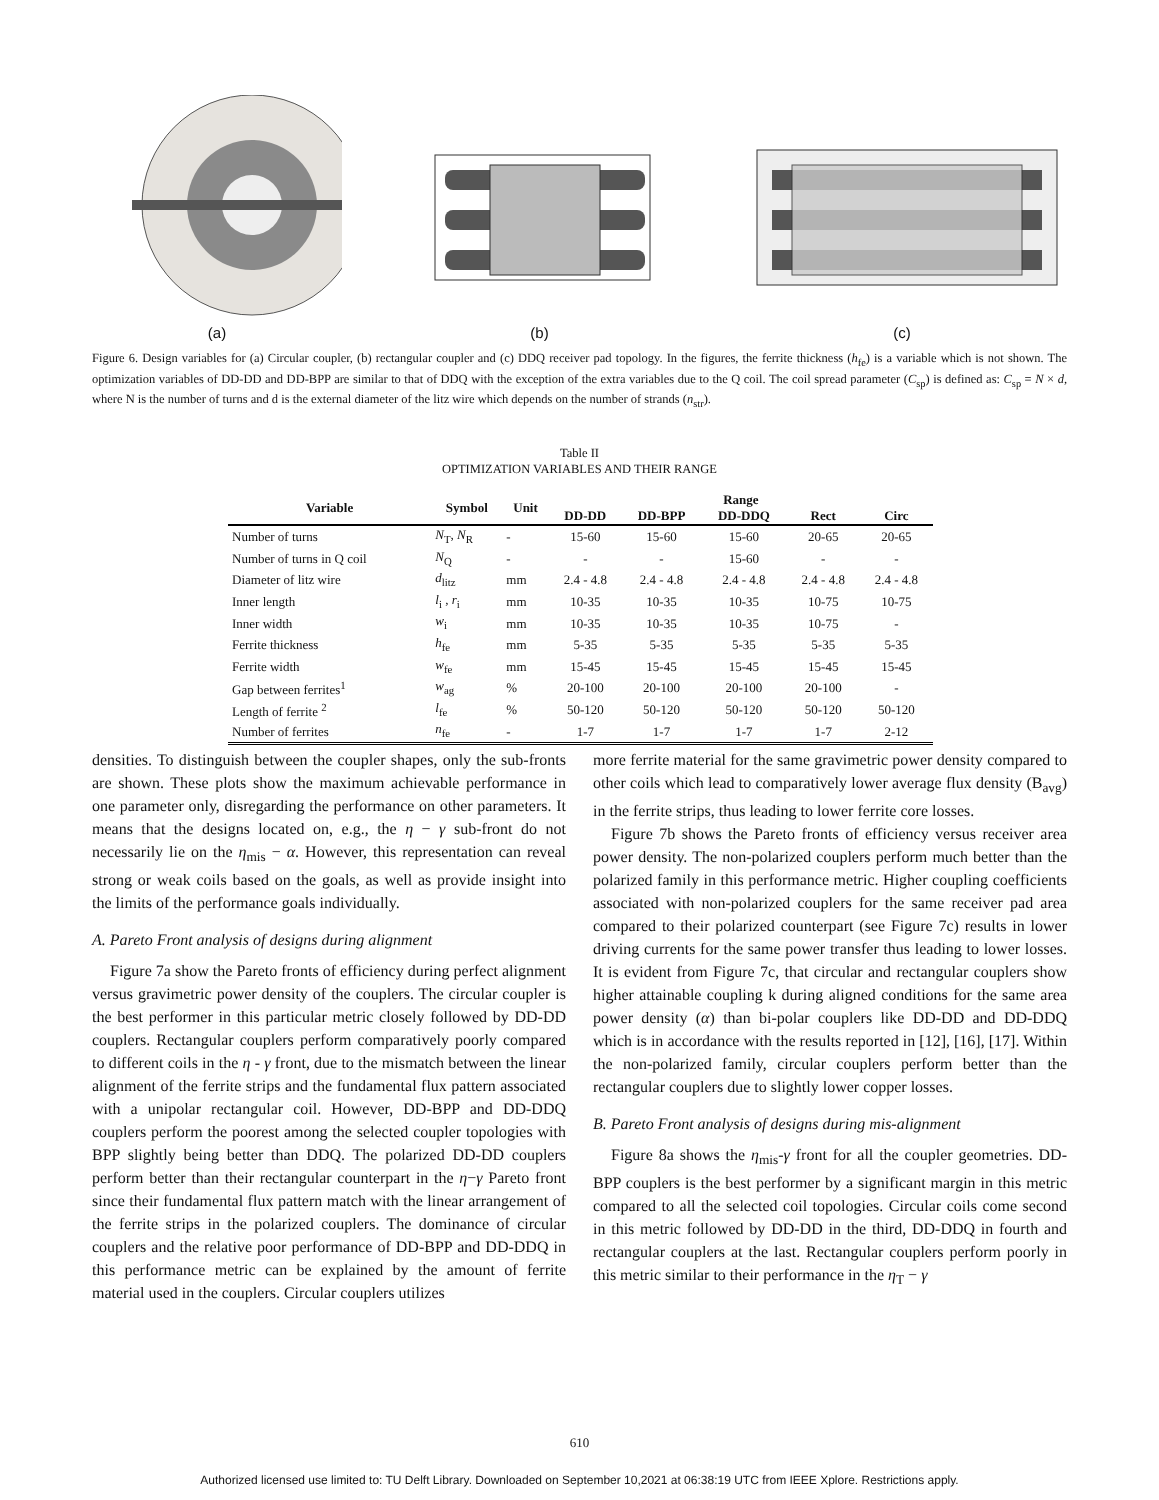(a) (b) (c)
Figure 6. Design variables for (a) Circular coupler, (b) rectangular coupler and (c) DDQ receiver pad topology. In the figures, the ferrite thickness (h<sub>fe</sub>) is a variable which is not shown. The optimization variables of DD-DD and DD-BPP are similar to that of DDQ with the exception of the extra variables due to the Q coil. The coil spread parameter (C<sub>sp</sub>) is defined as: C<sub>sp</sub> = N × d, where N is the number of turns and d is the external diameter of the litz wire which depends on the number of strands (n<sub>str</sub>).
Table II
OPTIMIZATION VARIABLES AND THEIR RANGE
| Variable | Symbol | Unit | Range | | | | |
| --- | --- | --- | --- | --- | --- | --- | --- |
| | | | DD-DD | DD-BPP | DD-DDQ | Rect | Circ |
| Number of turns | N<sub>T</sub>, N<sub>R</sub> | - | 15-60 | 15-60 | 15-60 | 20-65 | 20-65 |
| Number of turns in Q coil | N<sub>Q</sub> | - | - | - | 15-60 | - | - |
| Diameter of litz wire | d<sub>litz</sub> | mm | 2.4 - 4.8 | 2.4 - 4.8 | 2.4 - 4.8 | 2.4 - 4.8 | 2.4 - 4.8 |
| Inner length | l<sub>i</sub> , r<sub>i</sub> | mm | 10-35 | 10-35 | 10-35 | 10-75 | 10-75 |
| Inner width | w<sub>i</sub> | mm | 10-35 | 10-35 | 10-35 | 10-75 | - |
| Ferrite thickness | h<sub>fe</sub> | mm | 5-35 | 5-35 | 5-35 | 5-35 | 5-35 |
| Ferrite width | w<sub>fe</sub> | mm | 15-45 | 15-45 | 15-45 | 15-45 | 15-45 |
| Gap between ferrites<sup>1</sup> | w<sub>ag</sub> | % | 20-100 | 20-100 | 20-100 | 20-100 | - |
| Length of ferrite <sup>2</sup> | l<sub>fe</sub> | % | 50-120 | 50-120 | 50-120 | 50-120 | 50-120 |
| Number of ferrites | n<sub>fe</sub> | - | 1-7 | 1-7 | 1-7 | 1-7 | 2-12 |
densities. To distinguish between the coupler shapes, only the sub-fronts are shown. These plots show the maximum achievable performance in one parameter only, disregarding the performance on other parameters. It means that the designs located on, e.g., the η − γ sub-front do not necessarily lie on the η<sub>mis</sub> − α. However, this representation can reveal strong or weak coils based on the goals, as well as provide insight into the limits of the performance goals individually.
A. Pareto Front analysis of designs during alignment
Figure 7a show the Pareto fronts of efficiency during perfect alignment versus gravimetric power density of the couplers. The circular coupler is the best performer in this particular metric closely followed by DD-DD couplers. Rectangular couplers perform comparatively poorly compared to different coils in the η - γ front, due to the mismatch between the linear alignment of the ferrite strips and the fundamental flux pattern associated with a unipolar rectangular coil. However, DD-BPP and DD-DDQ couplers perform the poorest among the selected coupler topologies with BPP slightly being better than DDQ. The polarized DD-DD couplers perform better than their rectangular counterpart in the η−γ Pareto front since their fundamental flux pattern match with the linear arrangement of the ferrite strips in the polarized couplers. The dominance of circular couplers and the relative poor performance of DD-BPP and DD-DDQ in this performance metric can be explained by the amount of ferrite material used in the couplers. Circular couplers utilizes
more ferrite material for the same gravimetric power density compared to other coils which lead to comparatively lower average flux density (B<sub>avg</sub>) in the ferrite strips, thus leading to lower ferrite core losses.
Figure 7b shows the Pareto fronts of efficiency versus receiver area power density. The non-polarized couplers perform much better than the polarized family in this performance metric. Higher coupling coefficients associated with non-polarized couplers for the same receiver pad area compared to their polarized counterpart (see Figure 7c) results in lower driving currents for the same power transfer thus leading to lower losses. It is evident from Figure 7c, that circular and rectangular couplers show higher attainable coupling k during aligned conditions for the same area power density (α) than bi-polar couplers like DD-DD and DD-DDQ which is in accordance with the results reported in [12], [16], [17]. Within the non-polarized family, circular couplers perform better than the rectangular couplers due to slightly lower copper losses.
B. Pareto Front analysis of designs during mis-alignment
Figure 8a shows the η<sub>mis</sub>-γ front for all the coupler geometries. DD-BPP couplers is the best performer by a significant margin in this metric compared to all the selected coil topologies. Circular coils come second in this metric followed by DD-DD in the third, DD-DDQ in fourth and rectangular couplers at the last. Rectangular couplers perform poorly in this metric similar to their performance in the η<sub>T</sub> − γ
610
Authorized licensed use limited to: TU Delft Library. Downloaded on September 10,2021 at 06:38:19 UTC from IEEE Xplore. Restrictions apply.